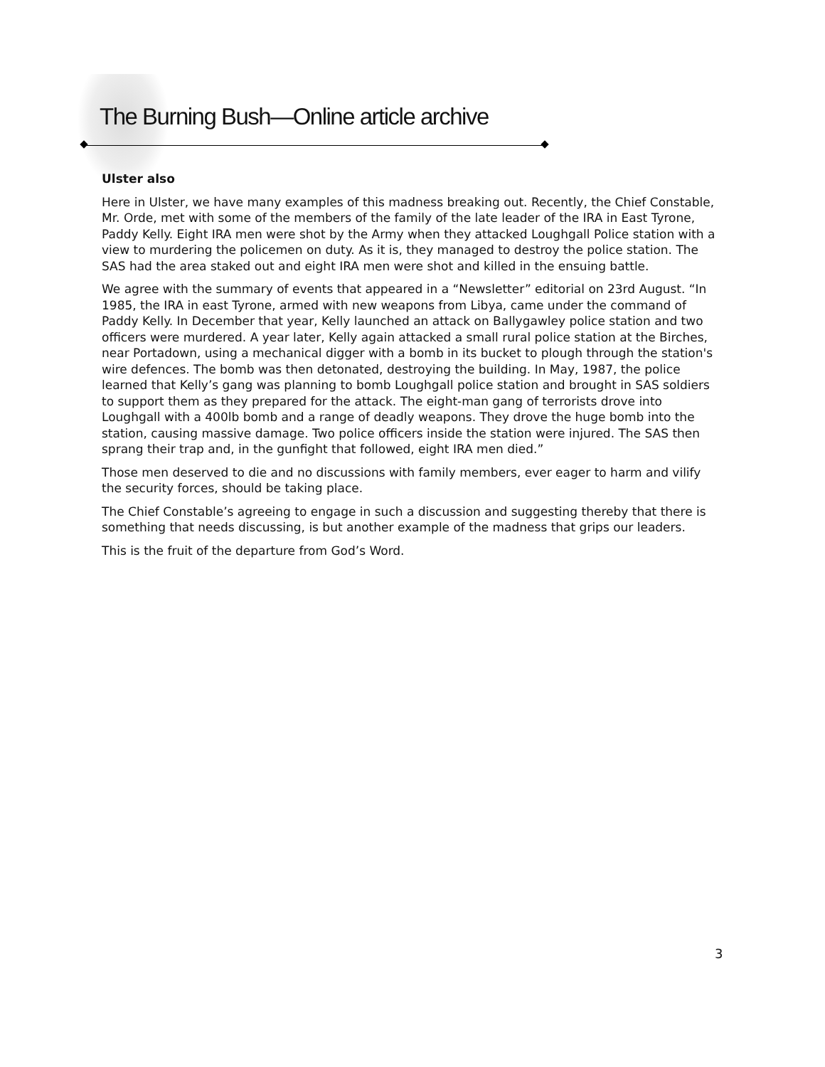The Burning Bush—Online article archive
Ulster also
Here in Ulster, we have many examples of this madness breaking out. Recently, the Chief Constable, Mr. Orde, met with some of the members of the family of the late leader of the IRA in East Tyrone, Paddy Kelly. Eight IRA men were shot by the Army when they attacked Loughgall Police station with a view to murdering the policemen on duty. As it is, they managed to destroy the police station. The SAS had the area staked out and eight IRA men were shot and killed in the ensuing battle.
We agree with the summary of events that appeared in a “Newsletter” editorial on 23rd August. “In 1985, the IRA in east Tyrone, armed with new weapons from Libya, came under the command of Paddy Kelly. In December that year, Kelly launched an attack on Ballygawley police station and two officers were murdered. A year later, Kelly again attacked a small rural police station at the Birches, near Portadown, using a mechanical digger with a bomb in its bucket to plough through the station's wire defences. The bomb was then detonated, destroying the building. In May, 1987, the police learned that Kelly’s gang was planning to bomb Loughgall police station and brought in SAS soldiers to support them as they prepared for the attack. The eight-man gang of terrorists drove into Loughgall with a 400lb bomb and a range of deadly weapons. They drove the huge bomb into the station, causing massive damage. Two police officers inside the station were injured. The SAS then sprang their trap and, in the gunfight that followed, eight IRA men died.”
Those men deserved to die and no discussions with family members, ever eager to harm and vilify the security forces, should be taking place.
The Chief Constable’s agreeing to engage in such a discussion and suggesting thereby that there is something that needs discussing, is but another example of the madness that grips our leaders.
This is the fruit of the departure from God’s Word.
3